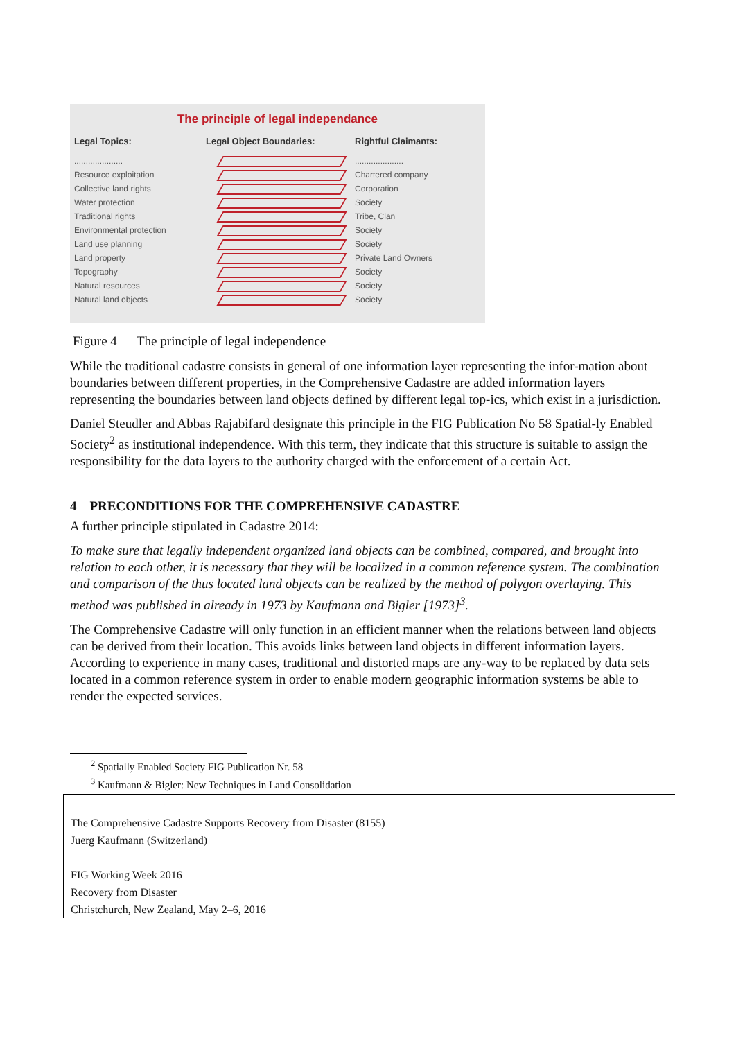The principle of legal independance
Legal Topics:
.....................
Resource exploitation
Collective land rights
Water protection
Traditional rights
Environmental protection
Land use planning
Land property
Topography
Natural resources
Natural land objects
Legal Object Boundaries: Rightful Claimants:
.....................
Chartered company
Corporation
Society
Tribe, Clan
Society
Society
Private Land Owners
Society
Society
Society
Figure 4 The principle of legal independence
While the traditional cadastre consists in general of one information layer representing the infor-mation about boundaries between different properties, in the Comprehensive Cadastre are added information layers representing the boundaries between land objects defined by different legal top-ics, which exist in a jurisdiction.
Daniel Steudler and Abbas Rajabifard designate this principle in the FIG Publication No 58 Spatial-ly Enabled Society<sup>2</sup> as institutional independence. With this term, they indicate that this structure is suitable to assign the responsibility for the data layers to the authority charged with the enforcement of a certain Act.
4 PRECONDITIONS FOR THE COMPREHENSIVE CADASTRE
A further principle stipulated in Cadastre 2014:
To make sure that legally independent organized land objects can be combined, compared, and brought into relation to each other, it is necessary that they will be localized in a common reference system. The combination and comparison of the thus located land objects can be realized by the method of polygon overlaying. This method was published in already in 1973 by Kaufmann and Bigler [1973]<sup>3</sup>.
The Comprehensive Cadastre will only function in an efficient manner when the relations between land objects can be derived from their location. This avoids links between land objects in different information layers. According to experience in many cases, traditional and distorted maps are any-way to be replaced by data sets located in a common reference system in order to enable modern geographic information systems be able to render the expected services.
<sup>2</sup> Spatially Enabled Society FIG Publication Nr. 58
<sup>3</sup> Kaufmann & Bigler: New Techniques in Land Consolidation
The Comprehensive Cadastre Supports Recovery from Disaster (8155)
Juerg Kaufmann (Switzerland)
FIG Working Week 2016
Recovery from Disaster
Christchurch, New Zealand, May 2–6, 2016